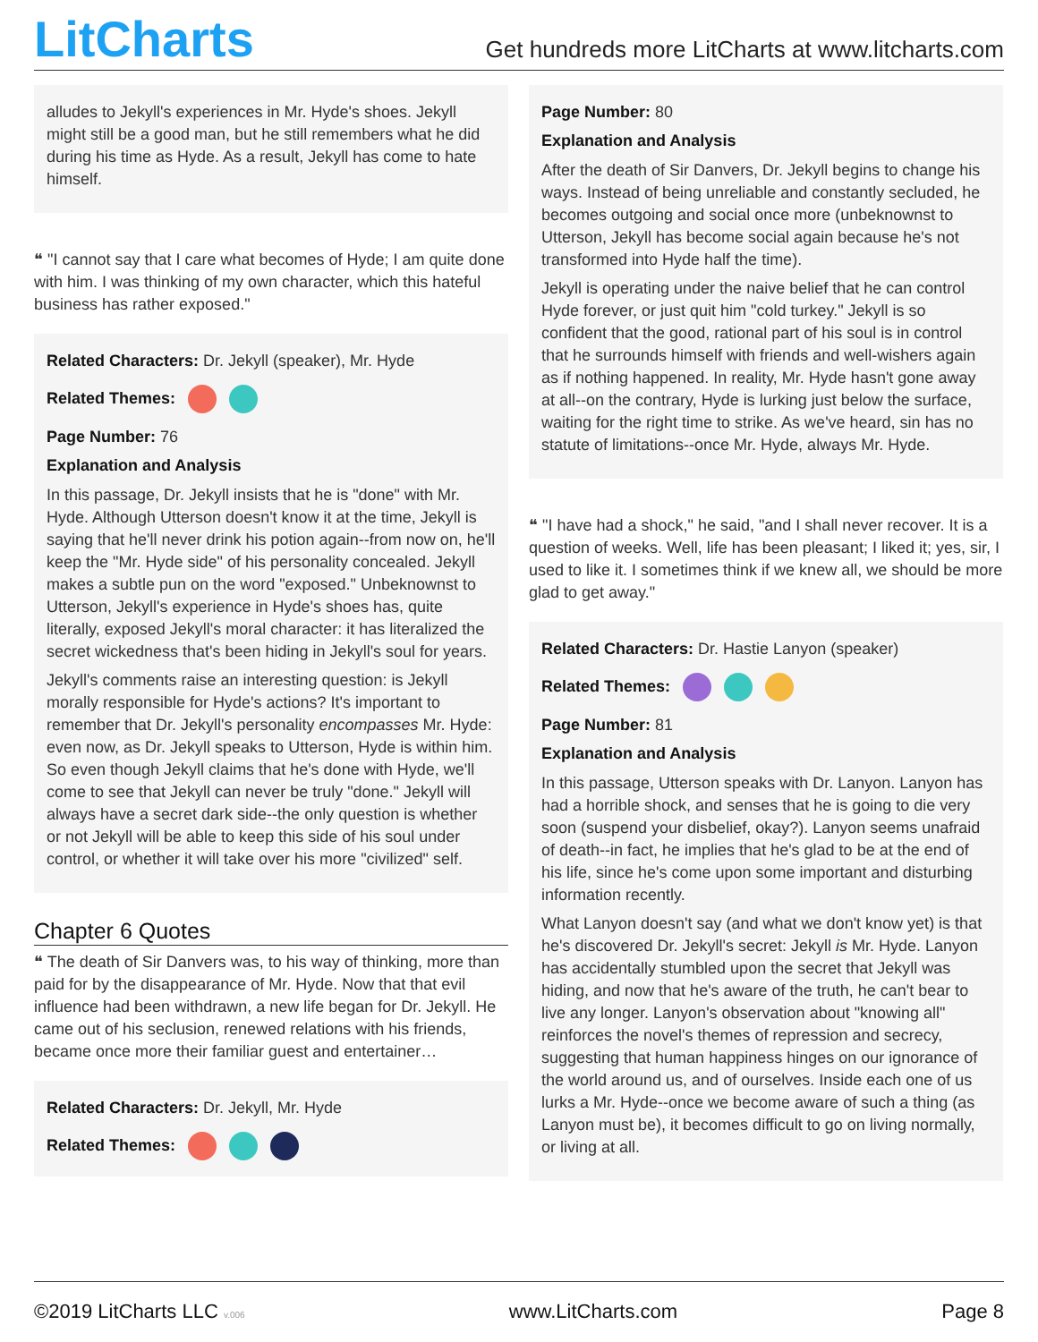LitCharts
Get hundreds more LitCharts at www.litcharts.com
alludes to Jekyll's experiences in Mr. Hyde's shoes. Jekyll might still be a good man, but he still remembers what he did during his time as Hyde. As a result, Jekyll has come to hate himself.
❝ "I cannot say that I care what becomes of Hyde; I am quite done with him. I was thinking of my own character, which this hateful business has rather exposed."
Related Characters: Dr. Jekyll (speaker), Mr. Hyde
Related Themes:
Page Number: 76
Explanation and Analysis
In this passage, Dr. Jekyll insists that he is "done" with Mr. Hyde. Although Utterson doesn't know it at the time, Jekyll is saying that he'll never drink his potion again--from now on, he'll keep the "Mr. Hyde side" of his personality concealed. Jekyll makes a subtle pun on the word "exposed." Unbeknownst to Utterson, Jekyll's experience in Hyde's shoes has, quite literally, exposed Jekyll's moral character: it has literalized the secret wickedness that's been hiding in Jekyll's soul for years.
Jekyll's comments raise an interesting question: is Jekyll morally responsible for Hyde's actions? It's important to remember that Dr. Jekyll's personality encompasses Mr. Hyde: even now, as Dr. Jekyll speaks to Utterson, Hyde is within him. So even though Jekyll claims that he's done with Hyde, we'll come to see that Jekyll can never be truly "done." Jekyll will always have a secret dark side--the only question is whether or not Jekyll will be able to keep this side of his soul under control, or whether it will take over his more "civilized" self.
Chapter 6 Quotes
❝ The death of Sir Danvers was, to his way of thinking, more than paid for by the disappearance of Mr. Hyde. Now that that evil influence had been withdrawn, a new life began for Dr. Jekyll. He came out of his seclusion, renewed relations with his friends, became once more their familiar guest and entertainer…
Related Characters: Dr. Jekyll, Mr. Hyde
Related Themes:
Page Number: 80
Explanation and Analysis
After the death of Sir Danvers, Dr. Jekyll begins to change his ways. Instead of being unreliable and constantly secluded, he becomes outgoing and social once more (unbeknownst to Utterson, Jekyll has become social again because he's not transformed into Hyde half the time).
Jekyll is operating under the naive belief that he can control Hyde forever, or just quit him "cold turkey." Jekyll is so confident that the good, rational part of his soul is in control that he surrounds himself with friends and well-wishers again as if nothing happened. In reality, Mr. Hyde hasn't gone away at all--on the contrary, Hyde is lurking just below the surface, waiting for the right time to strike. As we've heard, sin has no statute of limitations--once Mr. Hyde, always Mr. Hyde.
❝ "I have had a shock," he said, "and I shall never recover. It is a question of weeks. Well, life has been pleasant; I liked it; yes, sir, I used to like it. I sometimes think if we knew all, we should be more glad to get away."
Related Characters: Dr. Hastie Lanyon (speaker)
Related Themes:
Page Number: 81
Explanation and Analysis
In this passage, Utterson speaks with Dr. Lanyon. Lanyon has had a horrible shock, and senses that he is going to die very soon (suspend your disbelief, okay?). Lanyon seems unafraid of death--in fact, he implies that he's glad to be at the end of his life, since he's come upon some important and disturbing information recently.
What Lanyon doesn't say (and what we don't know yet) is that he's discovered Dr. Jekyll's secret: Jekyll is Mr. Hyde. Lanyon has accidentally stumbled upon the secret that Jekyll was hiding, and now that he's aware of the truth, he can't bear to live any longer. Lanyon's observation about "knowing all" reinforces the novel's themes of repression and secrecy, suggesting that human happiness hinges on our ignorance of the world around us, and of ourselves. Inside each one of us lurks a Mr. Hyde--once we become aware of such a thing (as Lanyon must be), it becomes difficult to go on living normally, or living at all.
©2019 LitCharts LLC v.006 www.LitCharts.com Page 8